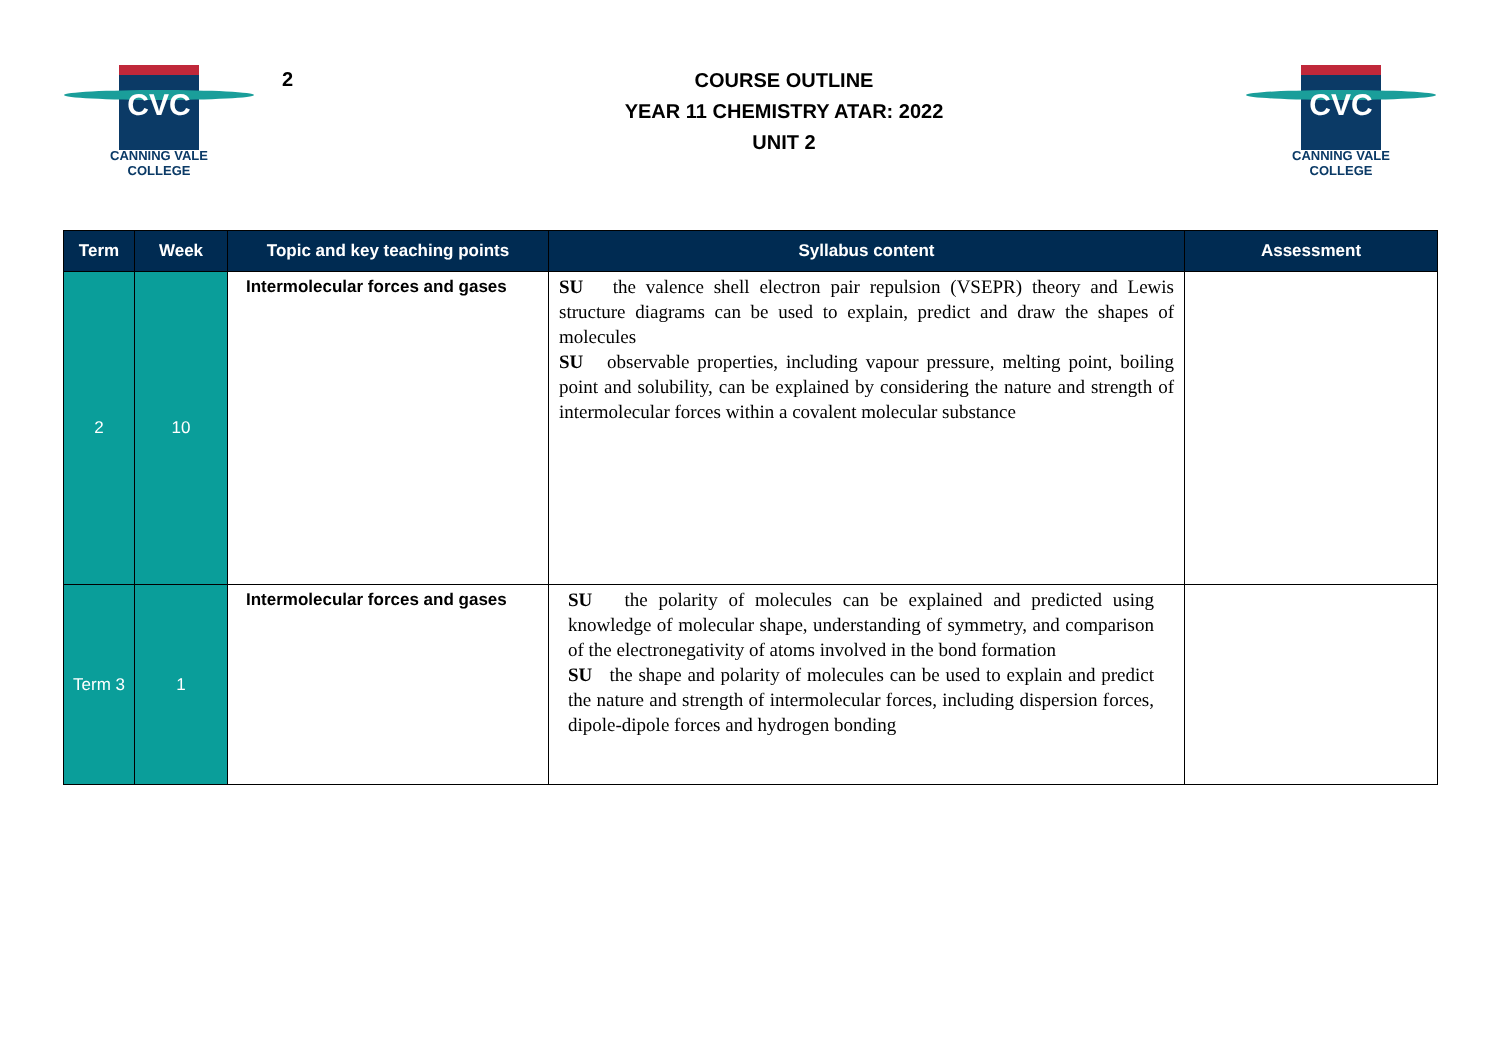CVC
CANNING VALE
COLLEGE
2
COURSE OUTLINE
YEAR 11 CHEMISTRY ATAR: 2022
UNIT 2
CVC
CANNING VALE
COLLEGE
| Term | Week | Topic and key teaching points | Syllabus content | Assessment |
| --- | --- | --- | --- | --- |
| 2 | 10 | Intermolecular forces and gases | SU the valence shell electron pair repulsion (VSEPR) theory and Lewis structure diagrams can be used to explain, predict and draw the shapes of molecules SU observable properties, including vapour pressure, melting point, boiling point and solubility, can be explained by considering the nature and strength of intermolecular forces within a covalent molecular substance | |
| Term 3 | 1 | Intermolecular forces and gases | SU the polarity of molecules can be explained and predicted using knowledge of molecular shape, understanding of symmetry, and comparison of the electronegativity of atoms involved in the bond formation SU the shape and polarity of molecules can be used to explain and predict the nature and strength of intermolecular forces, including dispersion forces, dipole-dipole forces and hydrogen bonding | |